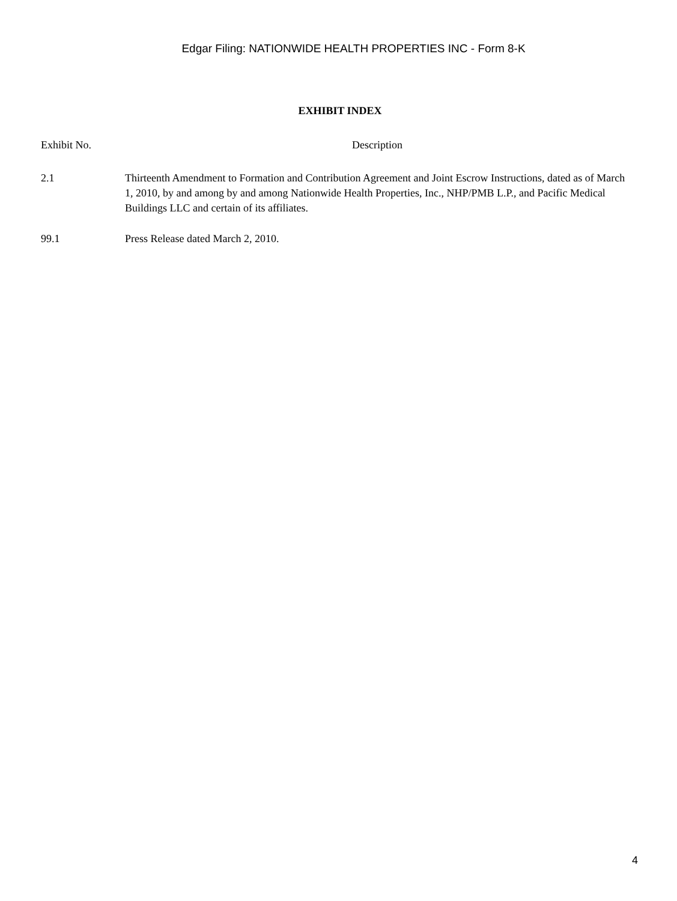Edgar Filing: NATIONWIDE HEALTH PROPERTIES INC - Form 8-K
EXHIBIT INDEX
| Exhibit No. | Description |
| --- | --- |
| 2.1 | Thirteenth Amendment to Formation and Contribution Agreement and Joint Escrow Instructions, dated as of March 1, 2010, by and among by and among Nationwide Health Properties, Inc., NHP/PMB L.P., and Pacific Medical Buildings LLC and certain of its affiliates. |
| 99.1 | Press Release dated March 2, 2010. |
4